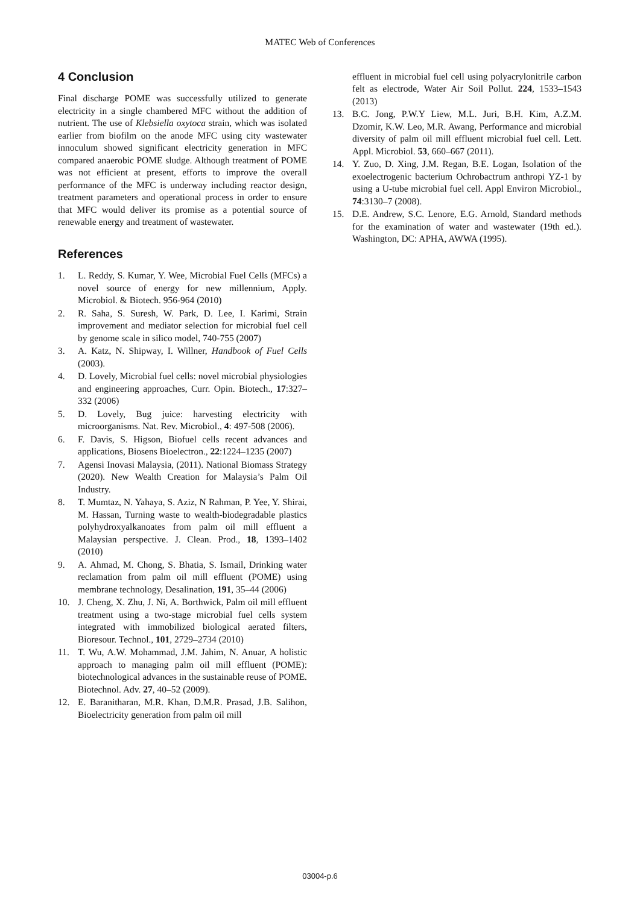MATEC Web of Conferences
4 Conclusion
Final discharge POME was successfully utilized to generate electricity in a single chambered MFC without the addition of nutrient. The use of Klebsiella oxytoca strain, which was isolated earlier from biofilm on the anode MFC using city wastewater innoculum showed significant electricity generation in MFC compared anaerobic POME sludge. Although treatment of POME was not efficient at present, efforts to improve the overall performance of the MFC is underway including reactor design, treatment parameters and operational process in order to ensure that MFC would deliver its promise as a potential source of renewable energy and treatment of wastewater.
References
1. L. Reddy, S. Kumar, Y. Wee, Microbial Fuel Cells (MFCs) a novel source of energy for new millennium, Apply. Microbiol. & Biotech. 956-964 (2010)
2. R. Saha, S. Suresh, W. Park, D. Lee, I. Karimi, Strain improvement and mediator selection for microbial fuel cell by genome scale in silico model, 740-755 (2007)
3. A. Katz, N. Shipway, I. Willner, Handbook of Fuel Cells (2003).
4. D. Lovely, Microbial fuel cells: novel microbial physiologies and engineering approaches, Curr. Opin. Biotech., 17:327–332 (2006)
5. D. Lovely, Bug juice: harvesting electricity with microorganisms. Nat. Rev. Microbiol., 4: 497-508 (2006).
6. F. Davis, S. Higson, Biofuel cells recent advances and applications, Biosens Bioelectron., 22:1224–1235 (2007)
7. Agensi Inovasi Malaysia, (2011). National Biomass Strategy (2020). New Wealth Creation for Malaysia’s Palm Oil Industry.
8. T. Mumtaz, N. Yahaya, S. Aziz, N Rahman, P. Yee, Y. Shirai, M. Hassan, Turning waste to wealth-biodegradable plastics polyhydroxyalkanoates from palm oil mill effluent a Malaysian perspective. J. Clean. Prod., 18, 1393–1402 (2010)
9. A. Ahmad, M. Chong, S. Bhatia, S. Ismail, Drinking water reclamation from palm oil mill effluent (POME) using membrane technology, Desalination, 191, 35–44 (2006)
10. J. Cheng, X. Zhu, J. Ni, A. Borthwick, Palm oil mill effluent treatment using a two-stage microbial fuel cells system integrated with immobilized biological aerated filters, Bioresour. Technol., 101, 2729–2734 (2010)
11. T. Wu, A.W. Mohammad, J.M. Jahim, N. Anuar, A holistic approach to managing palm oil mill effluent (POME): biotechnological advances in the sustainable reuse of POME. Biotechnol. Adv. 27, 40–52 (2009).
12. E. Baranitharan, M.R. Khan, D.M.R. Prasad, J.B. Salihon, Bioelectricity generation from palm oil mill
effluent in microbial fuel cell using polyacrylonitrile carbon felt as electrode, Water Air Soil Pollut. 224, 1533–1543 (2013)
13. B.C. Jong, P.W.Y Liew, M.L. Juri, B.H. Kim, A.Z.M. Dzomir, K.W. Leo, M.R. Awang, Performance and microbial diversity of palm oil mill effluent microbial fuel cell. Lett. Appl. Microbiol. 53, 660–667 (2011).
14. Y. Zuo, D. Xing, J.M. Regan, B.E. Logan, Isolation of the exoelectrogenic bacterium Ochrobactrum anthropi YZ-1 by using a U-tube microbial fuel cell. Appl Environ Microbiol., 74:3130–7 (2008).
15. D.E. Andrew, S.C. Lenore, E.G. Arnold, Standard methods for the examination of water and wastewater (19th ed.). Washington, DC: APHA, AWWA (1995).
03004-p.6